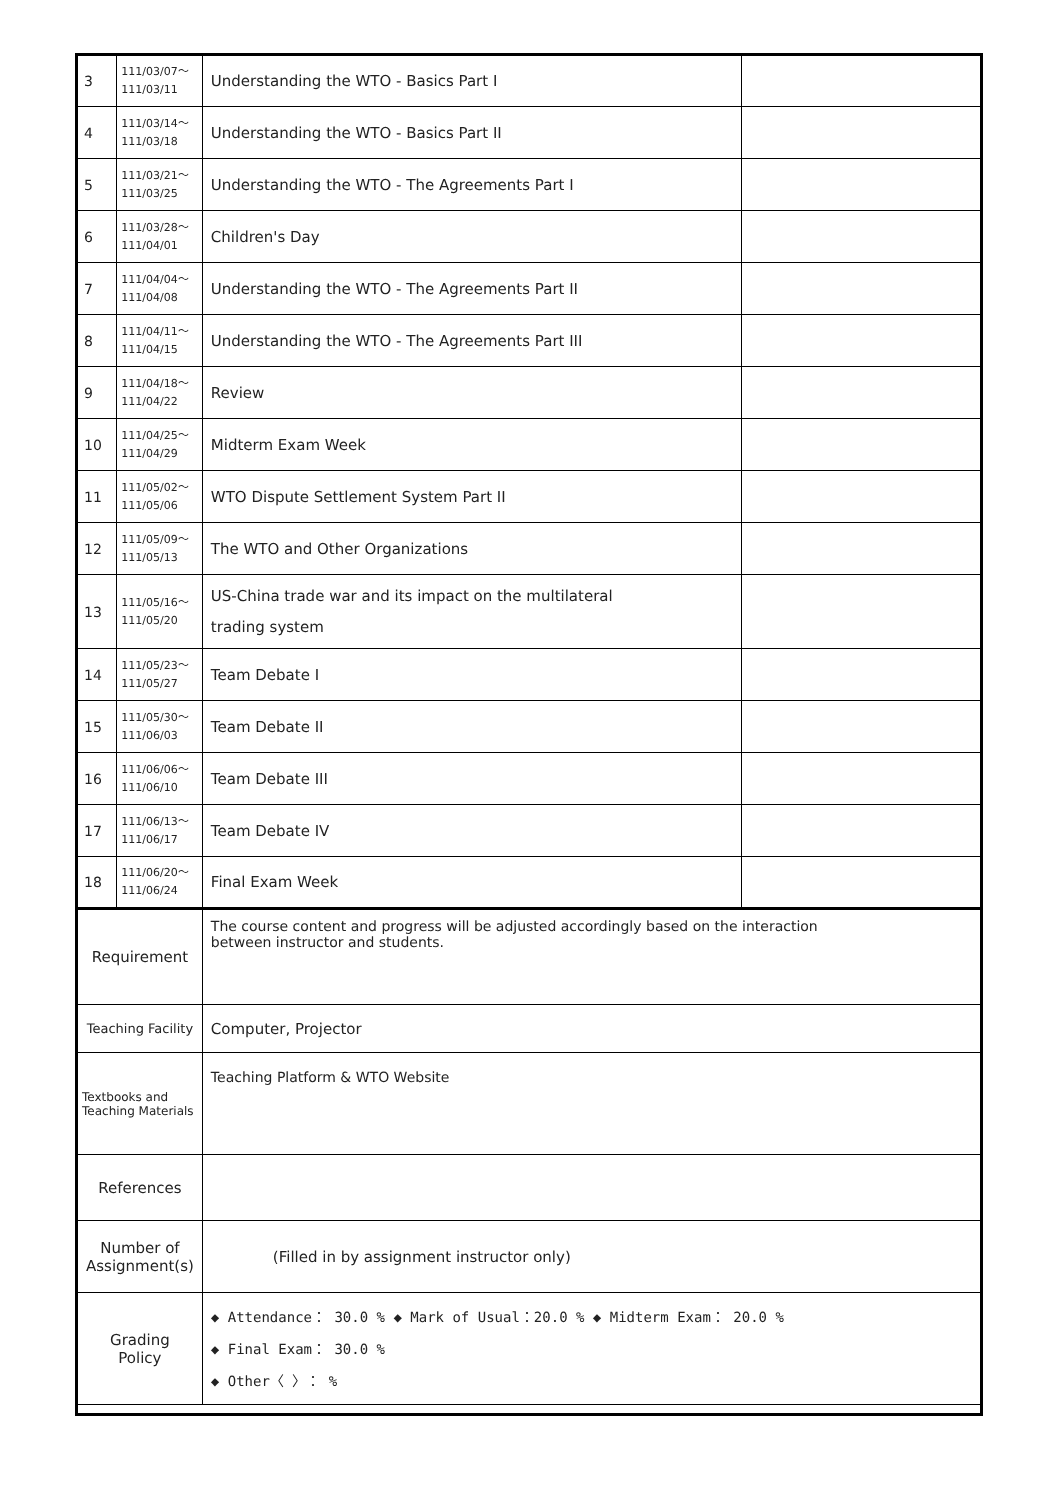| 3 | 111/03/07～ 111/03/11 | Understanding the WTO - Basics Part I | |
| 4 | 111/03/14～ 111/03/18 | Understanding the WTO - Basics Part II | |
| 5 | 111/03/21～ 111/03/25 | Understanding the WTO - The Agreements Part I | |
| 6 | 111/03/28～ 111/04/01 | Children's Day | |
| 7 | 111/04/04～ 111/04/08 | Understanding the WTO - The Agreements Part II | |
| 8 | 111/04/11～ 111/04/15 | Understanding the WTO - The Agreements Part III | |
| 9 | 111/04/18～ 111/04/22 | Review | |
| 10 | 111/04/25～ 111/04/29 | Midterm Exam Week | |
| 11 | 111/05/02～ 111/05/06 | WTO Dispute Settlement System Part II | |
| 12 | 111/05/09～ 111/05/13 | The WTO and Other Organizations | |
| 13 | 111/05/16～ 111/05/20 | US-China trade war and its impact on the multilateral trading system | |
| 14 | 111/05/23～ 111/05/27 | Team Debate I | |
| 15 | 111/05/30～ 111/06/03 | Team Debate II | |
| 16 | 111/06/06～ 111/06/10 | Team Debate III | |
| 17 | 111/06/13～ 111/06/17 | Team Debate IV | |
| 18 | 111/06/20～ 111/06/24 | Final Exam Week | |
| Requirement | | The course content and progress will be adjusted accordingly based on the interaction between instructor and students. | |
| Teaching Facility | | Computer, Projector | |
| Textbooks and Teaching Materials | | Teaching Platform & WTO Website | |
| References | | | |
| Number of Assignment(s) | | (Filled in by assignment instructor only) | |
| Grading Policy | | ◆ Attendance： 30.0 % ◆ Mark of Usual：20.0 % ◆ Midterm Exam： 20.0 % ◆ Final Exam： 30.0 % ◆ Other〈 〉： % | |